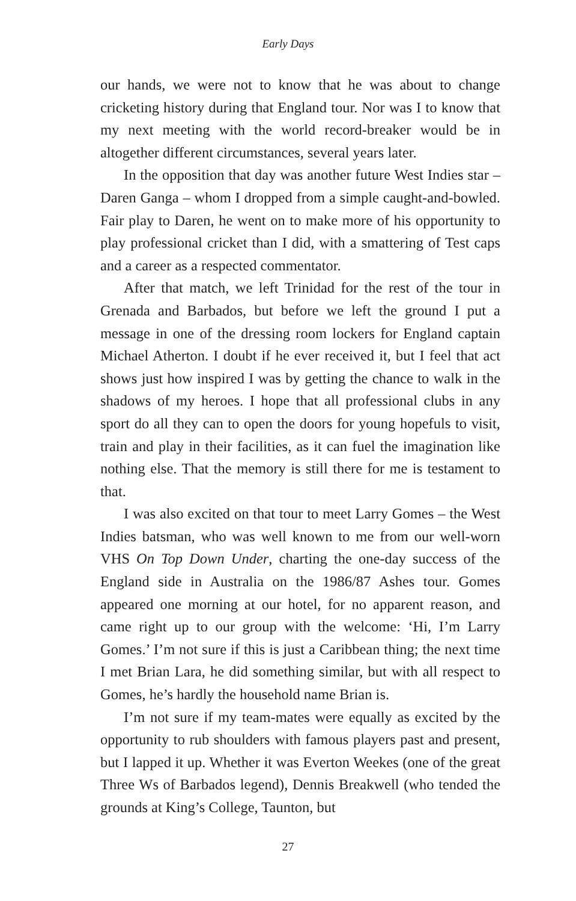Early Days
our hands, we were not to know that he was about to change cricketing history during that England tour. Nor was I to know that my next meeting with the world record-breaker would be in altogether different circumstances, several years later.
In the opposition that day was another future West Indies star – Daren Ganga – whom I dropped from a simple caught-and-bowled. Fair play to Daren, he went on to make more of his opportunity to play professional cricket than I did, with a smattering of Test caps and a career as a respected commentator.
After that match, we left Trinidad for the rest of the tour in Grenada and Barbados, but before we left the ground I put a message in one of the dressing room lockers for England captain Michael Atherton. I doubt if he ever received it, but I feel that act shows just how inspired I was by getting the chance to walk in the shadows of my heroes. I hope that all professional clubs in any sport do all they can to open the doors for young hopefuls to visit, train and play in their facilities, as it can fuel the imagination like nothing else. That the memory is still there for me is testament to that.
I was also excited on that tour to meet Larry Gomes – the West Indies batsman, who was well known to me from our well-worn VHS On Top Down Under, charting the one-day success of the England side in Australia on the 1986/87 Ashes tour. Gomes appeared one morning at our hotel, for no apparent reason, and came right up to our group with the welcome: ‘Hi, I’m Larry Gomes.’ I’m not sure if this is just a Caribbean thing; the next time I met Brian Lara, he did something similar, but with all respect to Gomes, he’s hardly the household name Brian is.
I’m not sure if my team-mates were equally as excited by the opportunity to rub shoulders with famous players past and present, but I lapped it up. Whether it was Everton Weekes (one of the great Three Ws of Barbados legend), Dennis Breakwell (who tended the grounds at King’s College, Taunton, but
27